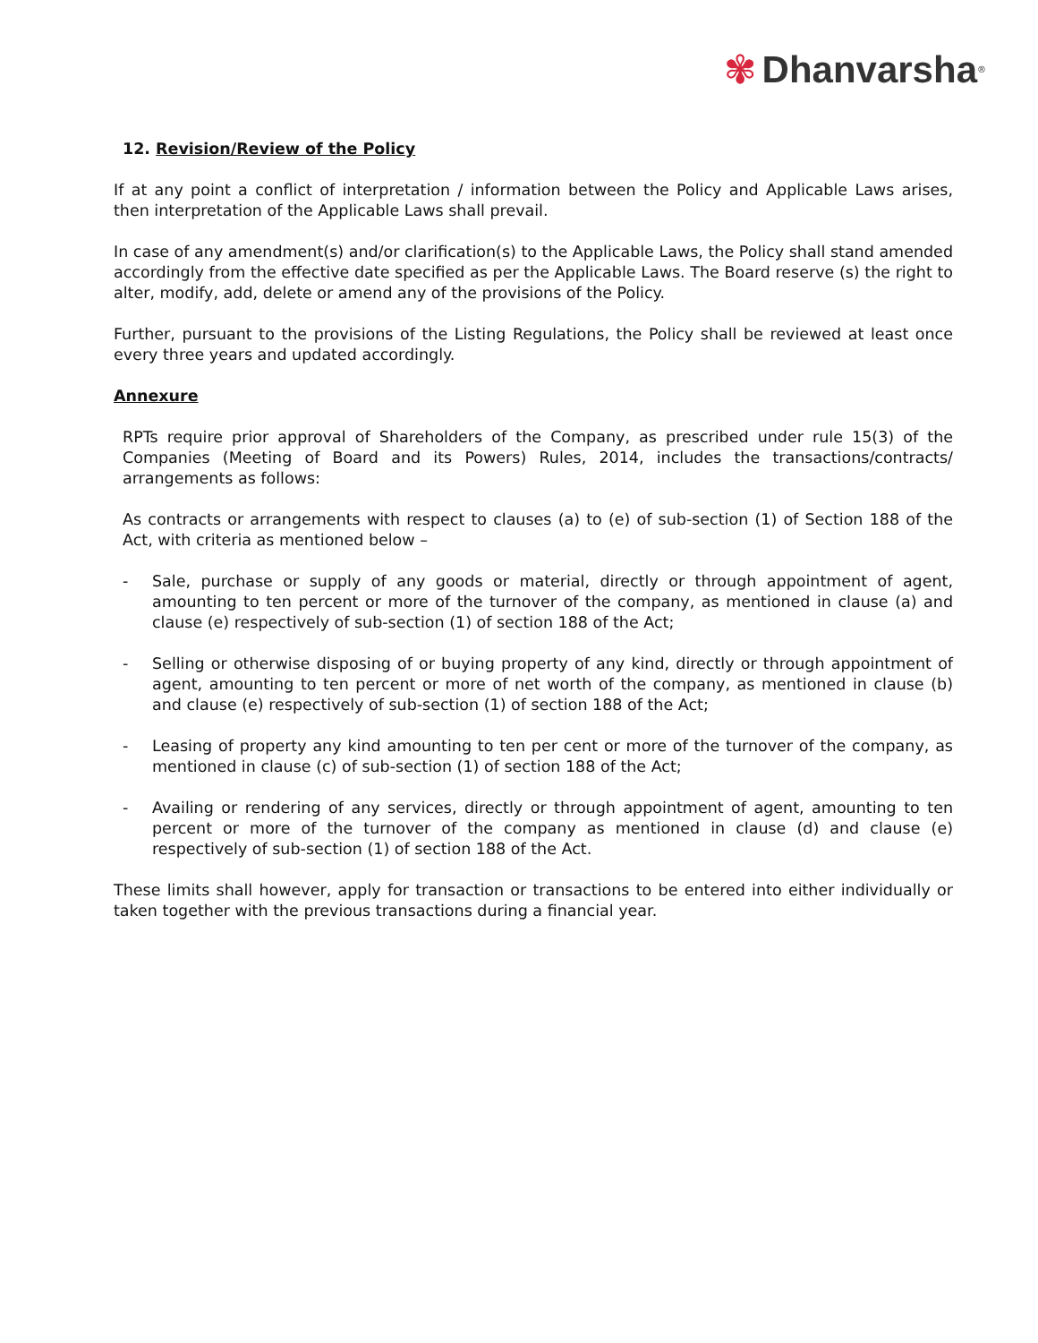✾ Dhanvarsha<sup>®</sup>
12. Revision/Review of the Policy
If at any point a conflict of interpretation / information between the Policy and Applicable Laws arises, then interpretation of the Applicable Laws shall prevail.
In case of any amendment(s) and/or clarification(s) to the Applicable Laws, the Policy shall stand amended accordingly from the effective date specified as per the Applicable Laws. The Board reserve (s) the right to alter, modify, add, delete or amend any of the provisions of the Policy.
Further, pursuant to the provisions of the Listing Regulations, the Policy shall be reviewed at least once every three years and updated accordingly.
Annexure
RPTs require prior approval of Shareholders of the Company, as prescribed under rule 15(3) of the Companies (Meeting of Board and its Powers) Rules, 2014, includes the transactions/contracts/ arrangements as follows:
As contracts or arrangements with respect to clauses (a) to (e) of sub-section (1) of Section 188 of the Act, with criteria as mentioned below –
- Sale, purchase or supply of any goods or material, directly or through appointment of agent, amounting to ten percent or more of the turnover of the company, as mentioned in clause (a) and clause (e) respectively of sub-section (1) of section 188 of the Act;
- Selling or otherwise disposing of or buying property of any kind, directly or through appointment of agent, amounting to ten percent or more of net worth of the company, as mentioned in clause (b) and clause (e) respectively of sub-section (1) of section 188 of the Act;
- Leasing of property any kind amounting to ten per cent or more of the turnover of the company, as mentioned in clause (c) of sub-section (1) of section 188 of the Act;
- Availing or rendering of any services, directly or through appointment of agent, amounting to ten percent or more of the turnover of the company as mentioned in clause (d) and clause (e) respectively of sub-section (1) of section 188 of the Act.
These limits shall however, apply for transaction or transactions to be entered into either individually or taken together with the previous transactions during a financial year.